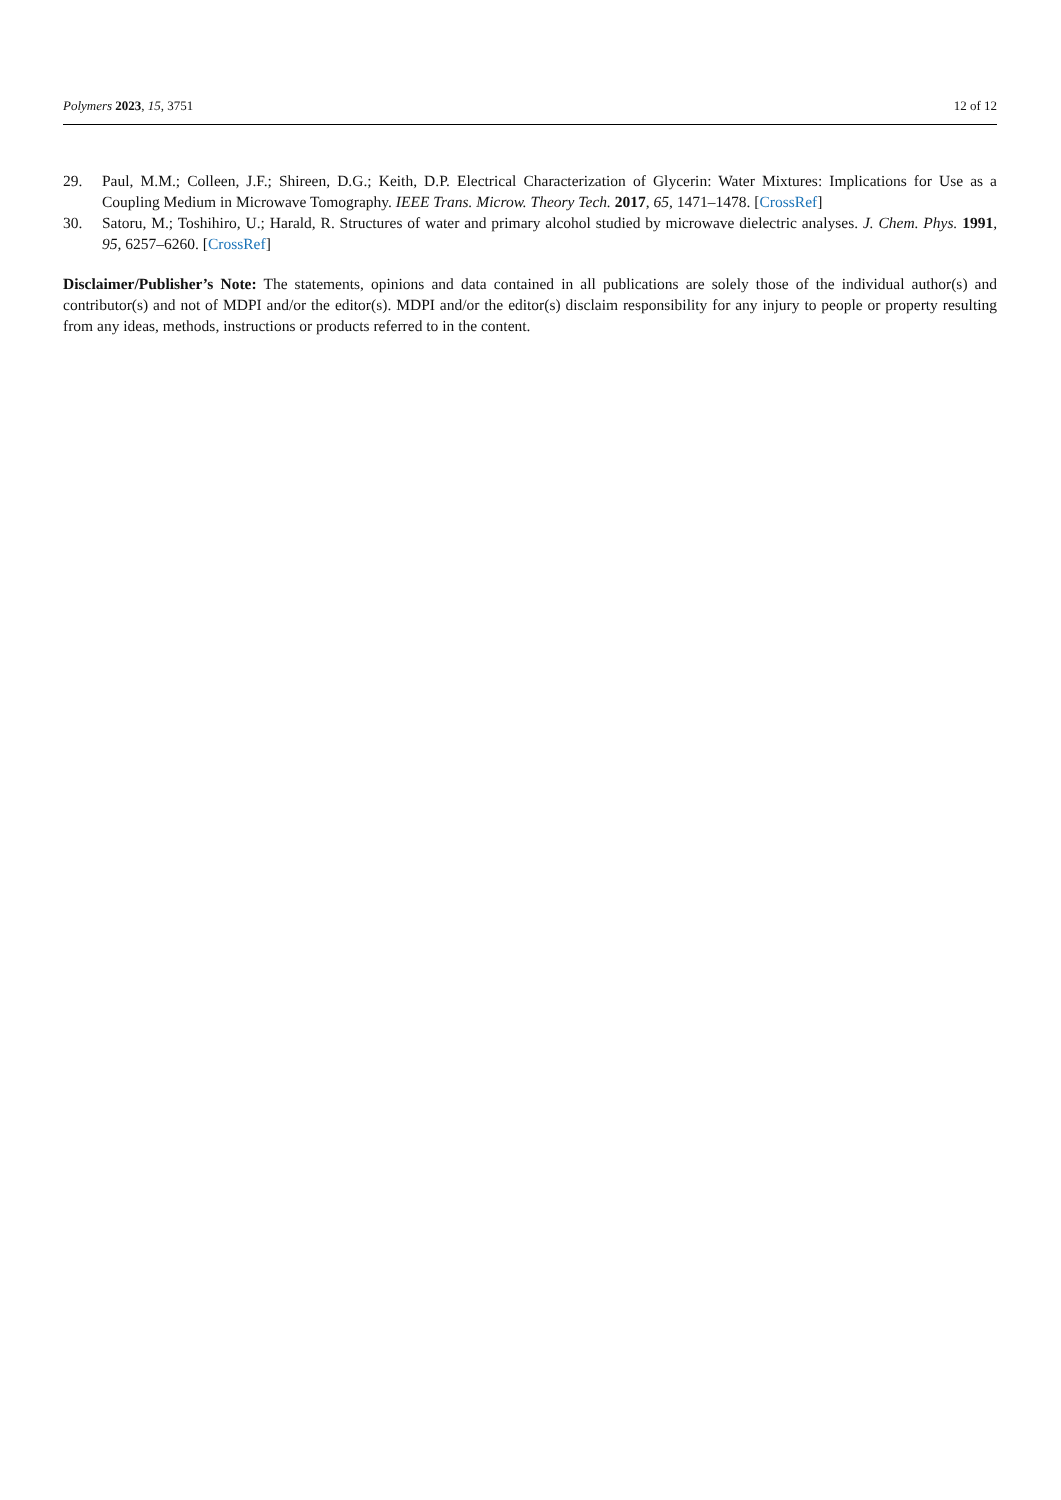Polymers 2023, 15, 3751 12 of 12
29. Paul, M.M.; Colleen, J.F.; Shireen, D.G.; Keith, D.P. Electrical Characterization of Glycerin: Water Mixtures: Implications for Use as a Coupling Medium in Microwave Tomography. IEEE Trans. Microw. Theory Tech. 2017, 65, 1471–1478. [CrossRef]
30. Satoru, M.; Toshihiro, U.; Harald, R. Structures of water and primary alcohol studied by microwave dielectric analyses. J. Chem. Phys. 1991, 95, 6257–6260. [CrossRef]
Disclaimer/Publisher’s Note: The statements, opinions and data contained in all publications are solely those of the individual author(s) and contributor(s) and not of MDPI and/or the editor(s). MDPI and/or the editor(s) disclaim responsibility for any injury to people or property resulting from any ideas, methods, instructions or products referred to in the content.